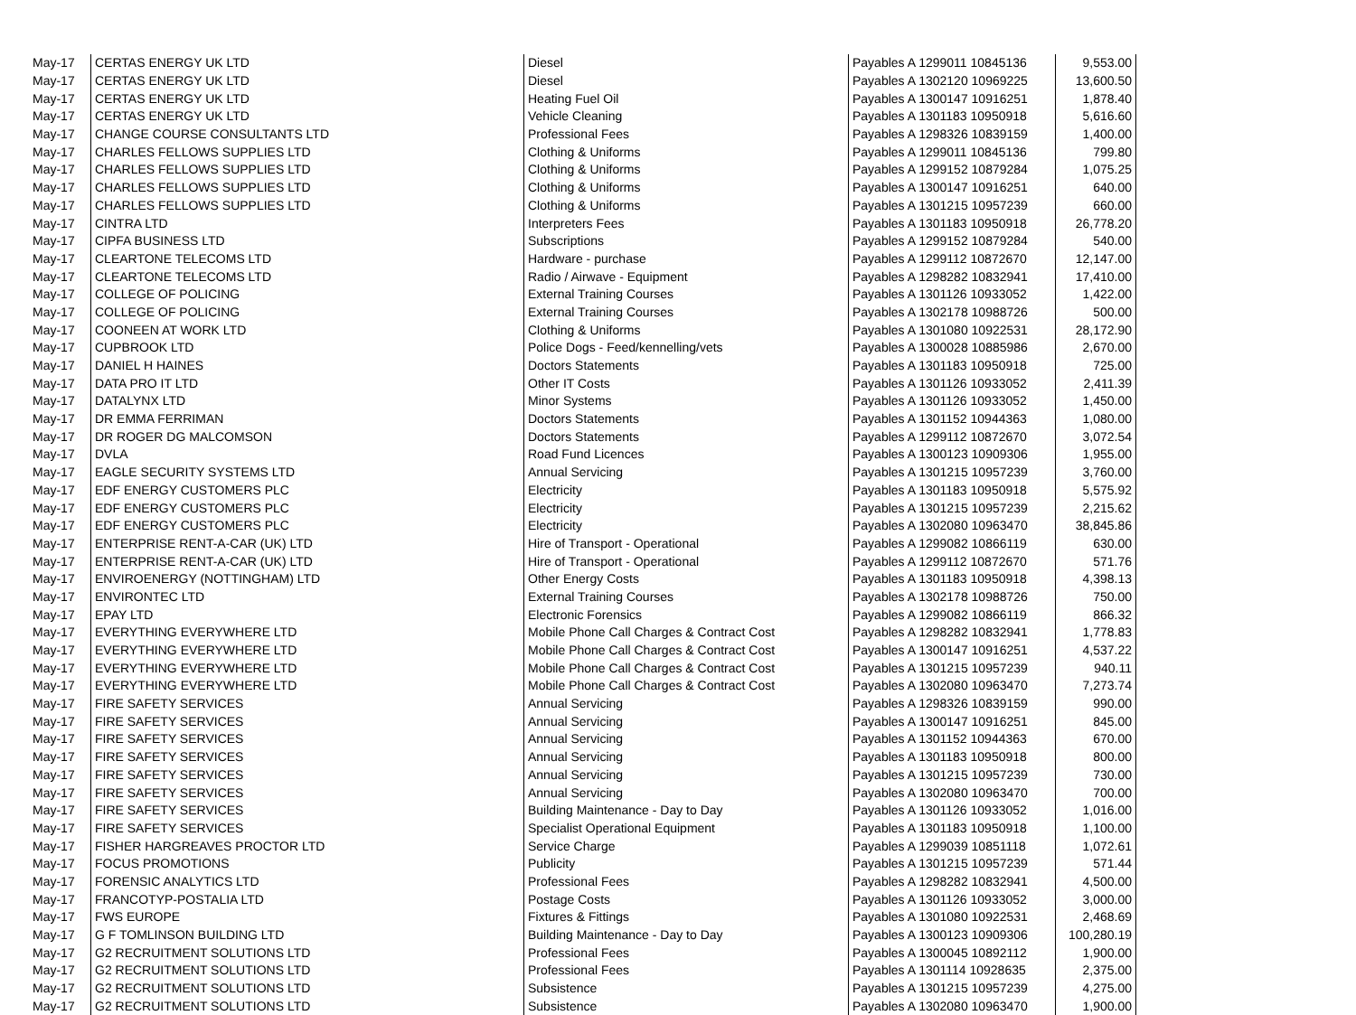| May-17 | CERTAS ENERGY UK LTD | Diesel | Payables A 1299011 10845136 | 9,553.00 |
| May-17 | CERTAS ENERGY UK LTD | Diesel | Payables A 1302120 10969225 | 13,600.50 |
| May-17 | CERTAS ENERGY UK LTD | Heating Fuel Oil | Payables A 1300147 10916251 | 1,878.40 |
| May-17 | CERTAS ENERGY UK LTD | Vehicle Cleaning | Payables A 1301183 10950918 | 5,616.60 |
| May-17 | CHANGE COURSE CONSULTANTS LTD | Professional Fees | Payables A 1298326 10839159 | 1,400.00 |
| May-17 | CHARLES FELLOWS SUPPLIES LTD | Clothing & Uniforms | Payables A 1299011 10845136 | 799.80 |
| May-17 | CHARLES FELLOWS SUPPLIES LTD | Clothing & Uniforms | Payables A 1299152 10879284 | 1,075.25 |
| May-17 | CHARLES FELLOWS SUPPLIES LTD | Clothing & Uniforms | Payables A 1300147 10916251 | 640.00 |
| May-17 | CHARLES FELLOWS SUPPLIES LTD | Clothing & Uniforms | Payables A 1301215 10957239 | 660.00 |
| May-17 | CINTRA LTD | Interpreters Fees | Payables A 1301183 10950918 | 26,778.20 |
| May-17 | CIPFA BUSINESS LTD | Subscriptions | Payables A 1299152 10879284 | 540.00 |
| May-17 | CLEARTONE TELECOMS LTD | Hardware - purchase | Payables A 1299112 10872670 | 12,147.00 |
| May-17 | CLEARTONE TELECOMS LTD | Radio / Airwave - Equipment | Payables A 1298282 10832941 | 17,410.00 |
| May-17 | COLLEGE OF POLICING | External Training Courses | Payables A 1301126 10933052 | 1,422.00 |
| May-17 | COLLEGE OF POLICING | External Training Courses | Payables A 1302178 10988726 | 500.00 |
| May-17 | COONEEN AT WORK LTD | Clothing & Uniforms | Payables A 1301080 10922531 | 28,172.90 |
| May-17 | CUPBROOK LTD | Police Dogs - Feed/kennelling/vets | Payables A 1300028 10885986 | 2,670.00 |
| May-17 | DANIEL H HAINES | Doctors Statements | Payables A 1301183 10950918 | 725.00 |
| May-17 | DATA PRO IT LTD | Other IT Costs | Payables A 1301126 10933052 | 2,411.39 |
| May-17 | DATALYNX LTD | Minor Systems | Payables A 1301126 10933052 | 1,450.00 |
| May-17 | DR EMMA FERRIMAN | Doctors Statements | Payables A 1301152 10944363 | 1,080.00 |
| May-17 | DR ROGER DG MALCOMSON | Doctors Statements | Payables A 1299112 10872670 | 3,072.54 |
| May-17 | DVLA | Road Fund Licences | Payables A 1300123 10909306 | 1,955.00 |
| May-17 | EAGLE SECURITY SYSTEMS LTD | Annual Servicing | Payables A 1301215 10957239 | 3,760.00 |
| May-17 | EDF ENERGY CUSTOMERS PLC | Electricity | Payables A 1301183 10950918 | 5,575.92 |
| May-17 | EDF ENERGY CUSTOMERS PLC | Electricity | Payables A 1301215 10957239 | 2,215.62 |
| May-17 | EDF ENERGY CUSTOMERS PLC | Electricity | Payables A 1302080 10963470 | 38,845.86 |
| May-17 | ENTERPRISE RENT-A-CAR (UK) LTD | Hire of Transport - Operational | Payables A 1299082 10866119 | 630.00 |
| May-17 | ENTERPRISE RENT-A-CAR (UK) LTD | Hire of Transport - Operational | Payables A 1299112 10872670 | 571.76 |
| May-17 | ENVIROENERGY (NOTTINGHAM) LTD | Other Energy Costs | Payables A 1301183 10950918 | 4,398.13 |
| May-17 | ENVIRONTEC LTD | External Training Courses | Payables A 1302178 10988726 | 750.00 |
| May-17 | EPAY LTD | Electronic Forensics | Payables A 1299082 10866119 | 866.32 |
| May-17 | EVERYTHING EVERYWHERE LTD | Mobile Phone Call Charges & Contract Cost | Payables A 1298282 10832941 | 1,778.83 |
| May-17 | EVERYTHING EVERYWHERE LTD | Mobile Phone Call Charges & Contract Cost | Payables A 1300147 10916251 | 4,537.22 |
| May-17 | EVERYTHING EVERYWHERE LTD | Mobile Phone Call Charges & Contract Cost | Payables A 1301215 10957239 | 940.11 |
| May-17 | EVERYTHING EVERYWHERE LTD | Mobile Phone Call Charges & Contract Cost | Payables A 1302080 10963470 | 7,273.74 |
| May-17 | FIRE SAFETY SERVICES | Annual Servicing | Payables A 1298326 10839159 | 990.00 |
| May-17 | FIRE SAFETY SERVICES | Annual Servicing | Payables A 1300147 10916251 | 845.00 |
| May-17 | FIRE SAFETY SERVICES | Annual Servicing | Payables A 1301152 10944363 | 670.00 |
| May-17 | FIRE SAFETY SERVICES | Annual Servicing | Payables A 1301183 10950918 | 800.00 |
| May-17 | FIRE SAFETY SERVICES | Annual Servicing | Payables A 1301215 10957239 | 730.00 |
| May-17 | FIRE SAFETY SERVICES | Annual Servicing | Payables A 1302080 10963470 | 700.00 |
| May-17 | FIRE SAFETY SERVICES | Building Maintenance - Day to Day | Payables A 1301126 10933052 | 1,016.00 |
| May-17 | FIRE SAFETY SERVICES | Specialist Operational Equipment | Payables A 1301183 10950918 | 1,100.00 |
| May-17 | FISHER HARGREAVES PROCTOR LTD | Service Charge | Payables A 1299039 10851118 | 1,072.61 |
| May-17 | FOCUS PROMOTIONS | Publicity | Payables A 1301215 10957239 | 571.44 |
| May-17 | FORENSIC ANALYTICS LTD | Professional Fees | Payables A 1298282 10832941 | 4,500.00 |
| May-17 | FRANCOTYP-POSTALIA LTD | Postage Costs | Payables A 1301126 10933052 | 3,000.00 |
| May-17 | FWS EUROPE | Fixtures & Fittings | Payables A 1301080 10922531 | 2,468.69 |
| May-17 | G F TOMLINSON BUILDING LTD | Building Maintenance - Day to Day | Payables A 1300123 10909306 | 100,280.19 |
| May-17 | G2 RECRUITMENT SOLUTIONS LTD | Professional Fees | Payables A 1300045 10892112 | 1,900.00 |
| May-17 | G2 RECRUITMENT SOLUTIONS LTD | Professional Fees | Payables A 1301114 10928635 | 2,375.00 |
| May-17 | G2 RECRUITMENT SOLUTIONS LTD | Subsistence | Payables A 1301215 10957239 | 4,275.00 |
| May-17 | G2 RECRUITMENT SOLUTIONS LTD | Subsistence | Payables A 1302080 10963470 | 1,900.00 |